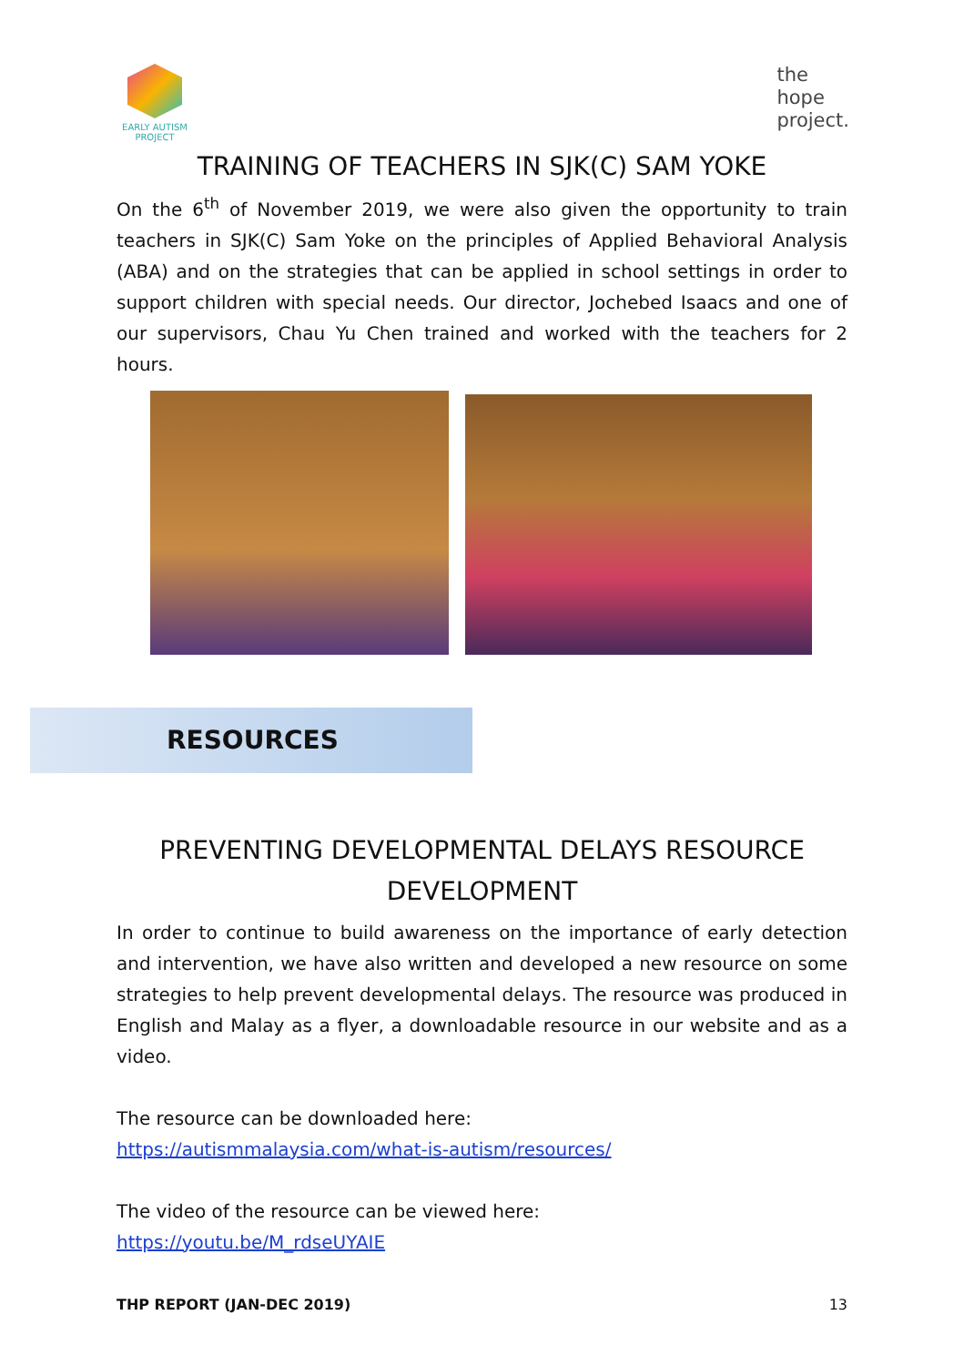EARLY AUTISM
PROJECT
the
hope
project.
TRAINING OF TEACHERS IN SJK(C) SAM YOKE
On the 6<sup>th</sup> of November 2019, we were also given the opportunity to train teachers in SJK(C) Sam Yoke on the principles of Applied Behavioral Analysis (ABA) and on the strategies that can be applied in school settings in order to support children with special needs. Our director, Jochebed Isaacs and one of our supervisors, Chau Yu Chen trained and worked with the teachers for 2 hours.
RESOURCES
PREVENTING DEVELOPMENTAL DELAYS RESOURCE DEVELOPMENT
In order to continue to build awareness on the importance of early detection and intervention, we have also written and developed a new resource on some strategies to help prevent developmental delays. The resource was produced in English and Malay as a flyer, a downloadable resource in our website and as a video.
The resource can be downloaded here:
https://autismmalaysia.com/what-is-autism/resources/
The video of the resource can be viewed here:
https://youtu.be/M_rdseUYAIE
THP REPORT (JAN-DEC 2019) 13